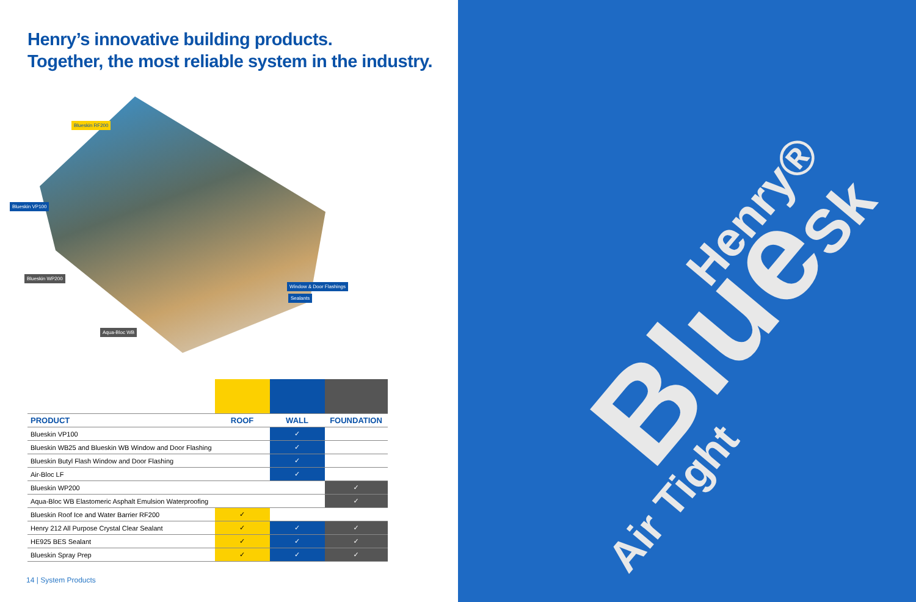Henry’s innovative building products.
Together, the most reliable system in the industry.
Blueskin RF200
Blueskin VP100
Blueskin WP200
Window & Door Flashings
Sealants
Aqua-Bloc WB
| PRODUCT | ROOF | WALL | FOUNDATION |
| --- | --- | --- | --- |
| Blueskin VP100 | | ✓ | |
| Blueskin WB25 and Blueskin WB Window and Door Flashing | | ✓ | |
| Blueskin Butyl Flash Window and Door Flashing | | ✓ | |
| Air-Bloc LF | | ✓ | |
| Blueskin WP200 | | | ✓ |
| Aqua-Bloc WB Elastomeric Asphalt Emulsion Waterproofing | | | ✓ |
| Blueskin Roof Ice and Water Barrier RF200 | ✓ | | |
| Henry 212 All Purpose Crystal Clear Sealant | ✓ | ✓ | ✓ |
| HE925 BES Sealant | ✓ | ✓ | ✓ |
| Blueskin Spray Prep | ✓ | ✓ | ✓ |
14 | System Products
BlueSk
Henry®
Air Tight